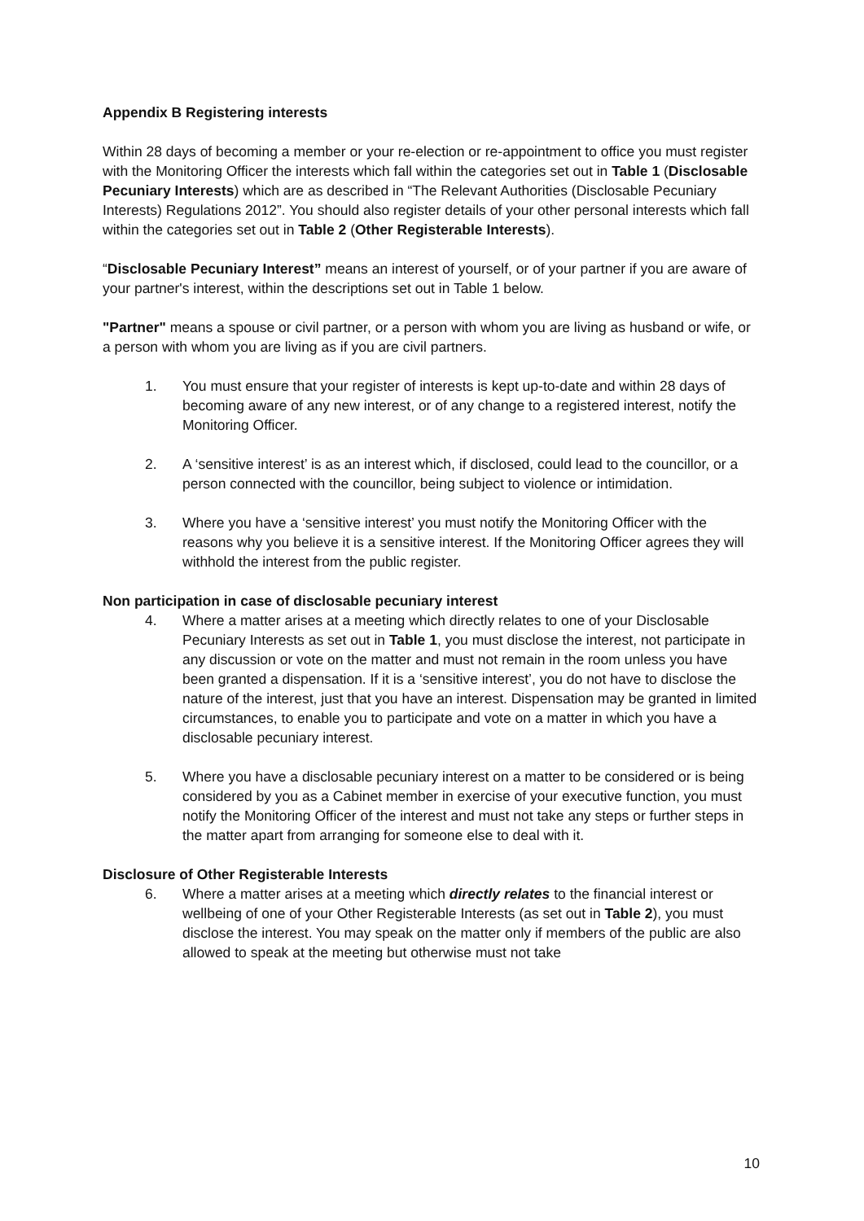Appendix B Registering interests
Within 28 days of becoming a member or your re-election or re-appointment to office you must register with the Monitoring Officer the interests which fall within the categories set out in Table 1 (Disclosable Pecuniary Interests) which are as described in “The Relevant Authorities (Disclosable Pecuniary Interests) Regulations 2012”. You should also register details of your other personal interests which fall within the categories set out in Table 2 (Other Registerable Interests).
“Disclosable Pecuniary Interest” means an interest of yourself, or of your partner if you are aware of your partner's interest, within the descriptions set out in Table 1 below.
"Partner" means a spouse or civil partner, or a person with whom you are living as husband or wife, or a person with whom you are living as if you are civil partners.
1. You must ensure that your register of interests is kept up-to-date and within 28 days of becoming aware of any new interest, or of any change to a registered interest, notify the Monitoring Officer.
2. A ‘sensitive interest’ is as an interest which, if disclosed, could lead to the councillor, or a person connected with the councillor, being subject to violence or intimidation.
3. Where you have a ‘sensitive interest’ you must notify the Monitoring Officer with the reasons why you believe it is a sensitive interest. If the Monitoring Officer agrees they will withhold the interest from the public register.
Non participation in case of disclosable pecuniary interest
4. Where a matter arises at a meeting which directly relates to one of your Disclosable Pecuniary Interests as set out in Table 1, you must disclose the interest, not participate in any discussion or vote on the matter and must not remain in the room unless you have been granted a dispensation. If it is a ‘sensitive interest’, you do not have to disclose the nature of the interest, just that you have an interest. Dispensation may be granted in limited circumstances, to enable you to participate and vote on a matter in which you have a disclosable pecuniary interest.
5. Where you have a disclosable pecuniary interest on a matter to be considered or is being considered by you as a Cabinet member in exercise of your executive function, you must notify the Monitoring Officer of the interest and must not take any steps or further steps in the matter apart from arranging for someone else to deal with it.
Disclosure of Other Registerable Interests
6. Where a matter arises at a meeting which directly relates to the financial interest or wellbeing of one of your Other Registerable Interests (as set out in Table 2), you must disclose the interest. You may speak on the matter only if members of the public are also allowed to speak at the meeting but otherwise must not take
10